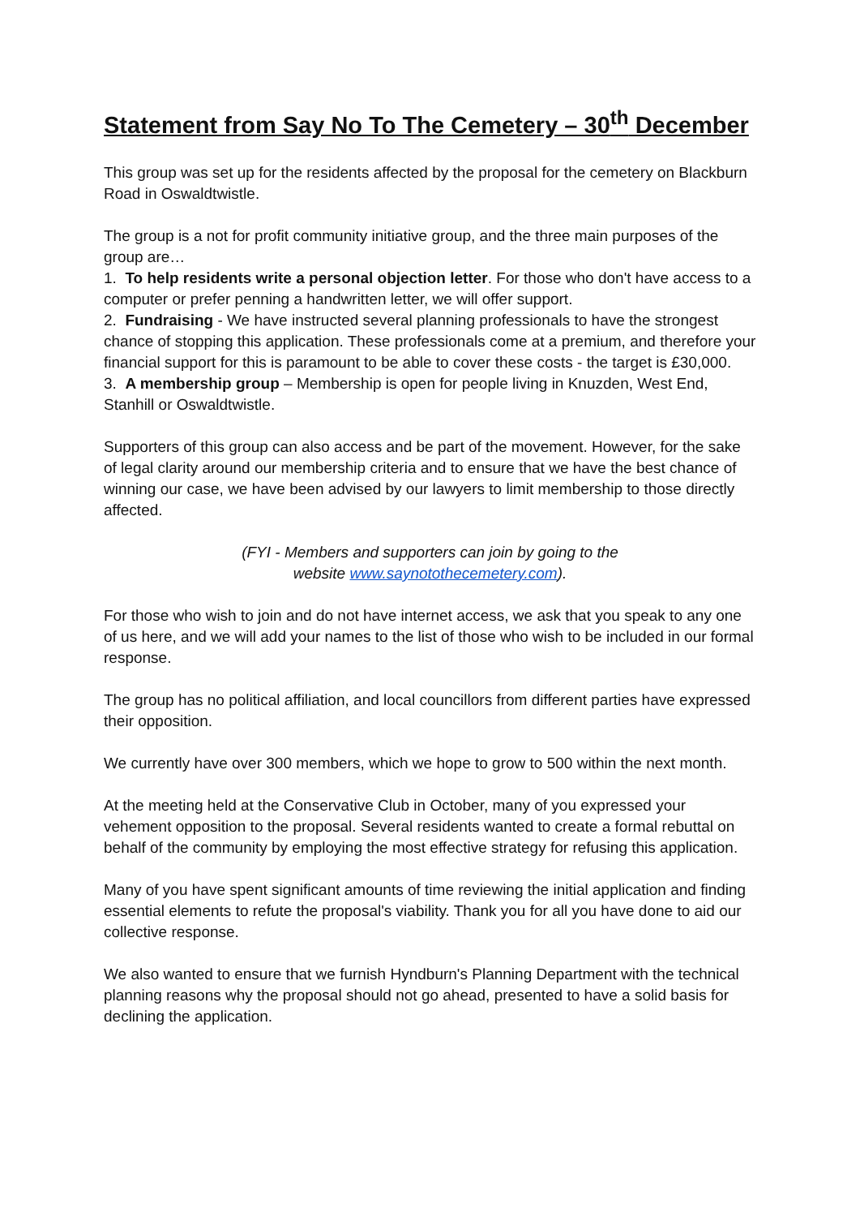Statement from Say No To The Cemetery – 30<sup>th</sup> December
This group was set up for the residents affected by the proposal for the cemetery on Blackburn Road in Oswaldtwistle.
The group is a not for profit community initiative group, and the three main purposes of the group are…
1. To help residents write a personal objection letter. For those who don't have access to a computer or prefer penning a handwritten letter, we will offer support.
2. Fundraising - We have instructed several planning professionals to have the strongest chance of stopping this application. These professionals come at a premium, and therefore your financial support for this is paramount to be able to cover these costs - the target is £30,000.
3. A membership group – Membership is open for people living in Knuzden, West End, Stanhill or Oswaldtwistle.
Supporters of this group can also access and be part of the movement. However, for the sake of legal clarity around our membership criteria and to ensure that we have the best chance of winning our case, we have been advised by our lawyers to limit membership to those directly affected.
(FYI - Members and supporters can join by going to the
website www.saynotothecemetery.com).
For those who wish to join and do not have internet access, we ask that you speak to any one of us here, and we will add your names to the list of those who wish to be included in our formal response.
The group has no political affiliation, and local councillors from different parties have expressed their opposition.
We currently have over 300 members, which we hope to grow to 500 within the next month.
At the meeting held at the Conservative Club in October, many of you expressed your vehement opposition to the proposal. Several residents wanted to create a formal rebuttal on behalf of the community by employing the most effective strategy for refusing this application.
Many of you have spent significant amounts of time reviewing the initial application and finding essential elements to refute the proposal's viability. Thank you for all you have done to aid our collective response.
We also wanted to ensure that we furnish Hyndburn's Planning Department with the technical planning reasons why the proposal should not go ahead, presented to have a solid basis for declining the application.